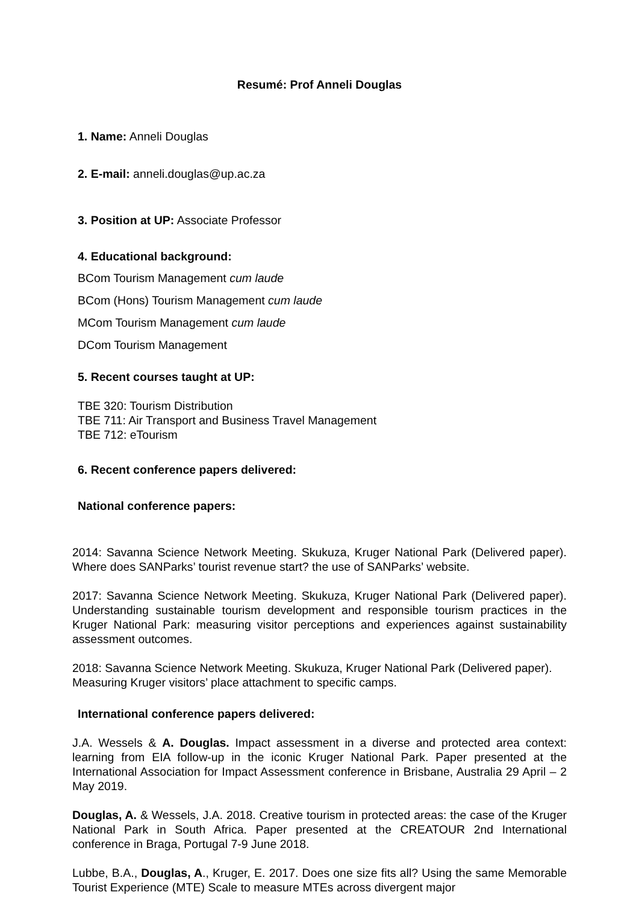Resumé: Prof Anneli Douglas
1. Name: Anneli Douglas
2. E-mail: anneli.douglas@up.ac.za
3. Position at UP: Associate Professor
4. Educational background:
BCom Tourism Management cum laude
BCom (Hons) Tourism Management cum laude
MCom Tourism Management cum laude
DCom Tourism Management
5. Recent courses taught at UP:
TBE 320: Tourism Distribution
TBE 711: Air Transport and Business Travel Management
TBE 712: eTourism
6. Recent conference papers delivered:
National conference papers:
2014: Savanna Science Network Meeting. Skukuza, Kruger National Park (Delivered paper). Where does SANParks’ tourist revenue start? the use of SANParks’ website.
2017: Savanna Science Network Meeting. Skukuza, Kruger National Park (Delivered paper). Understanding sustainable tourism development and responsible tourism practices in the Kruger National Park: measuring visitor perceptions and experiences against sustainability assessment outcomes.
2018: Savanna Science Network Meeting. Skukuza, Kruger National Park (Delivered paper). Measuring Kruger visitors’ place attachment to specific camps.
International conference papers delivered:
J.A. Wessels & A. Douglas. Impact assessment in a diverse and protected area context: learning from EIA follow-up in the iconic Kruger National Park. Paper presented at the International Association for Impact Assessment conference in Brisbane, Australia 29 April – 2 May 2019.
Douglas, A. & Wessels, J.A. 2018. Creative tourism in protected areas: the case of the Kruger National Park in South Africa. Paper presented at the CREATOUR 2nd International conference in Braga, Portugal 7-9 June 2018.
Lubbe, B.A., Douglas, A., Kruger, E. 2017. Does one size fits all? Using the same Memorable Tourist Experience (MTE) Scale to measure MTEs across divergent major